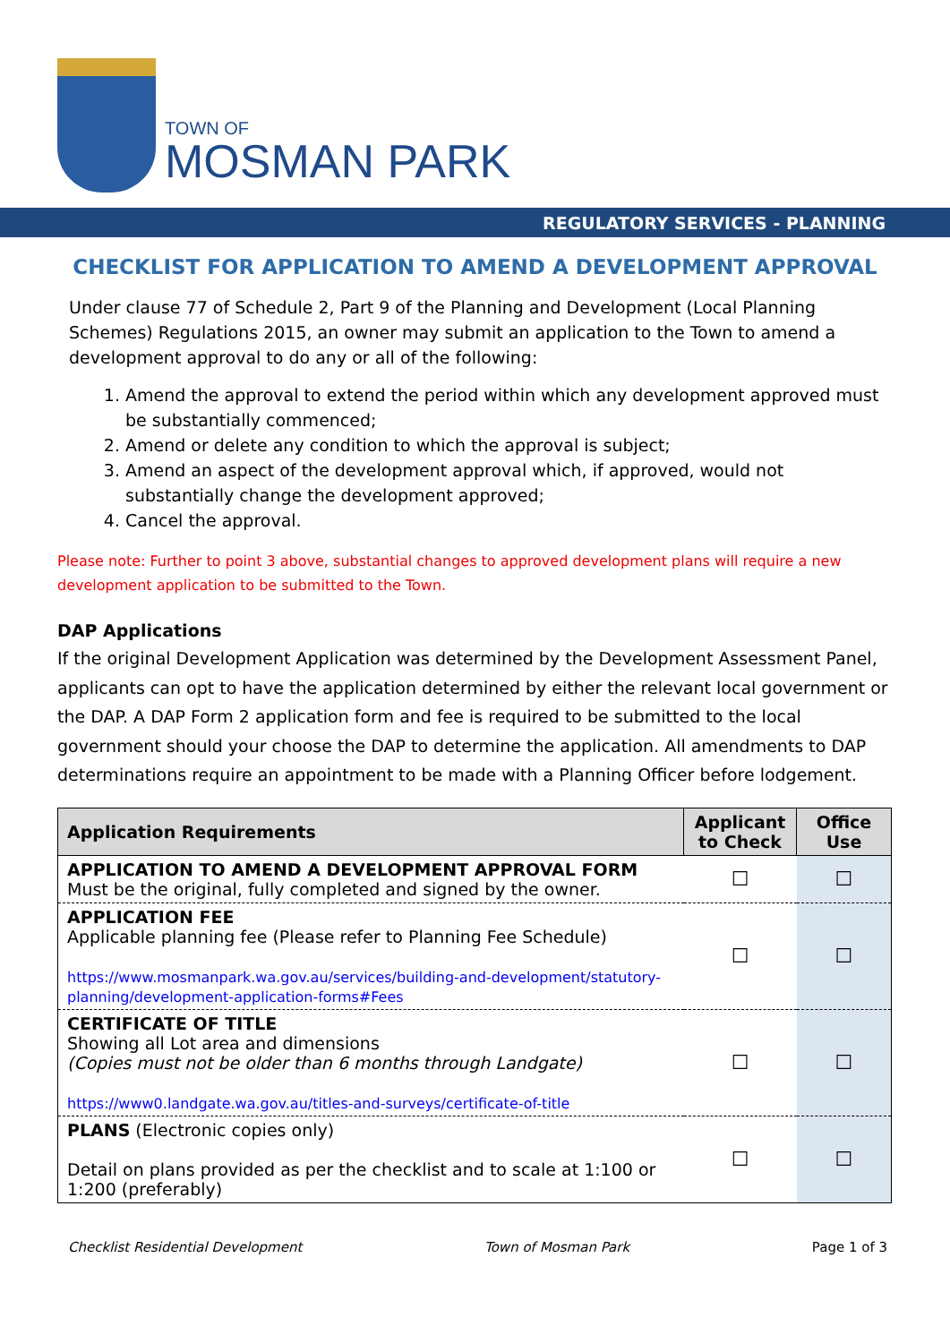TOWN OF
MOSMAN PARK
REGULATORY SERVICES - PLANNING
CHECKLIST FOR APPLICATION TO AMEND A DEVELOPMENT APPROVAL
Under clause 77 of Schedule 2, Part 9 of the Planning and Development (Local Planning Schemes) Regulations 2015, an owner may submit an application to the Town to amend a development approval to do any or all of the following:
1. Amend the approval to extend the period within which any development approved must be substantially commenced;
2. Amend or delete any condition to which the approval is subject;
3. Amend an aspect of the development approval which, if approved, would not substantially change the development approved;
4. Cancel the approval.
Please note: Further to point 3 above, substantial changes to approved development plans will require a new development application to be submitted to the Town.
DAP Applications
If the original Development Application was determined by the Development Assessment Panel, applicants can opt to have the application determined by either the relevant local government or the DAP. A DAP Form 2 application form and fee is required to be submitted to the local government should your choose the DAP to determine the application. All amendments to DAP determinations require an appointment to be made with a Planning Officer before lodgement.
| Application Requirements | Applicant to Check | Office Use |
| --- | --- | --- |
| APPLICATION TO AMEND A DEVELOPMENT APPROVAL FORM Must be the original, fully completed and signed by the owner. | ☐ | ☐ |
| APPLICATION FEE Applicable planning fee (Please refer to Planning Fee Schedule) https://www.mosmanpark.wa.gov.au/services/building-and-development/statutory-planning/development-application-forms#Fees | ☐ | ☐ |
| CERTIFICATE OF TITLE Showing all Lot area and dimensions (Copies must not be older than 6 months through Landgate) https://www0.landgate.wa.gov.au/titles-and-surveys/certificate-of-title | ☐ | ☐ |
| PLANS (Electronic copies only) Detail on plans provided as per the checklist and to scale at 1:100 or 1:200 (preferably) | ☐ | ☐ |
Checklist Residential Development Town of Mosman Park Page 1 of 3